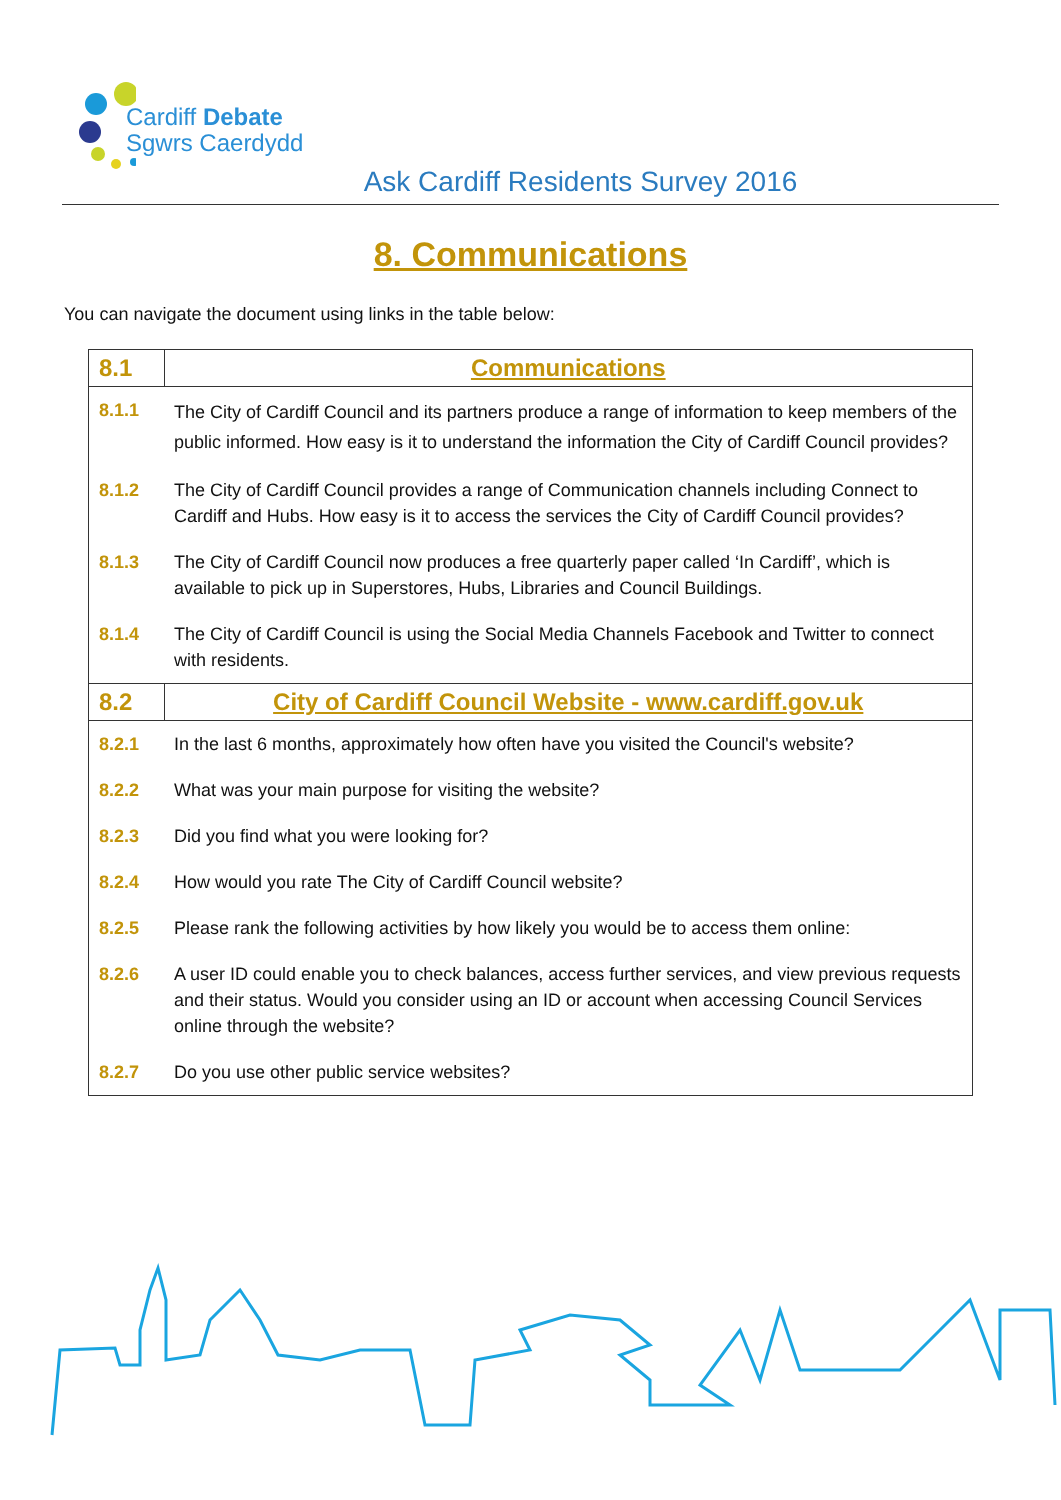Cardiff Debate
Sgwrs Caerdydd
Ask Cardiff Residents Survey 2016
8. Communications
You can navigate the document using links in the table below:
| 8.1 | Communications |
| --- | --- |
| 8.1.1 | The City of Cardiff Council and its partners produce a range of information to keep members of the public informed. How easy is it to understand the information the City of Cardiff Council provides? |
| 8.1.2 | The City of Cardiff Council provides a range of Communication channels including Connect to Cardiff and Hubs. How easy is it to access the services the City of Cardiff Council provides? |
| 8.1.3 | The City of Cardiff Council now produces a free quarterly paper called ‘In Cardiff’, which is available to pick up in Superstores, Hubs, Libraries and Council Buildings. |
| 8.1.4 | The City of Cardiff Council is using the Social Media Channels Facebook and Twitter to connect with residents. |
| 8.2 | City of Cardiff Council Website - www.cardiff.gov.uk |
| 8.2.1 | In the last 6 months, approximately how often have you visited the Council's website? |
| 8.2.2 | What was your main purpose for visiting the website? |
| 8.2.3 | Did you find what you were looking for? |
| 8.2.4 | How would you rate The City of Cardiff Council website? |
| 8.2.5 | Please rank the following activities by how likely you would be to access them online: |
| 8.2.6 | A user ID could enable you to check balances, access further services, and view previous requests and their status. Would you consider using an ID or account when accessing Council Services online through the website? |
| 8.2.7 | Do you use other public service websites? |